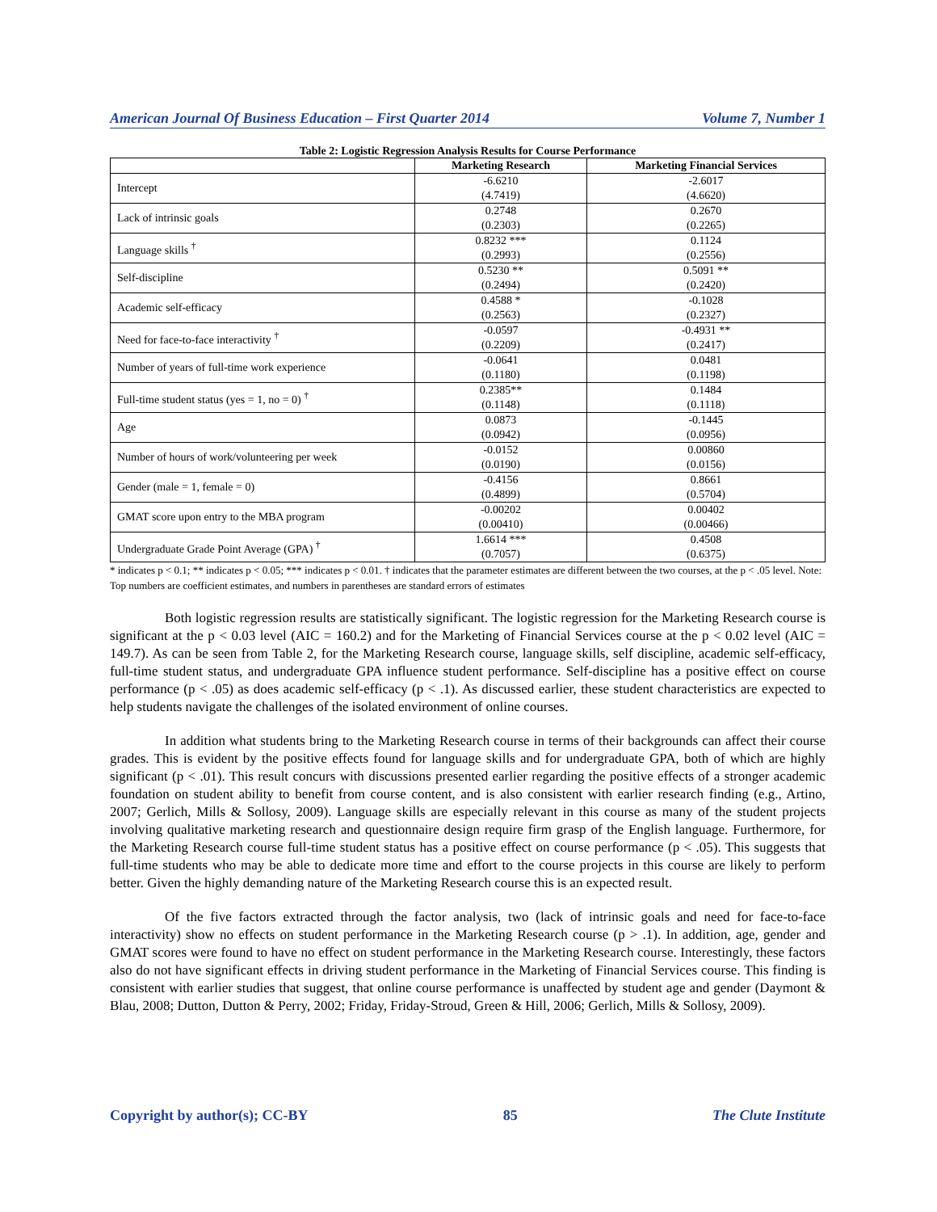American Journal Of Business Education – First Quarter 2014 Volume 7, Number 1
Table 2: Logistic Regression Analysis Results for Course Performance
| | Marketing Research | Marketing Financial Services |
| --- | --- | --- |
| Intercept | -6.6210 (4.7419) | -2.6017 (4.6620) |
| Lack of intrinsic goals | 0.2748 (0.2303) | 0.2670 (0.2265) |
| Language skills <sup>†</sup> | 0.8232 *** (0.2993) | 0.1124 (0.2556) |
| Self-discipline | 0.5230 ** (0.2494) | 0.5091 ** (0.2420) |
| Academic self-efficacy | 0.4588 * (0.2563) | -0.1028 (0.2327) |
| Need for face-to-face interactivity <sup>†</sup> | -0.0597 (0.2209) | -0.4931 ** (0.2417) |
| Number of years of full-time work experience | -0.0641 (0.1180) | 0.0481 (0.1198) |
| Full-time student status (yes = 1, no = 0) <sup>†</sup> | 0.2385** (0.1148) | 0.1484 (0.1118) |
| Age | 0.0873 (0.0942) | -0.1445 (0.0956) |
| Number of hours of work/volunteering per week | -0.0152 (0.0190) | 0.00860 (0.0156) |
| Gender (male = 1, female = 0) | -0.4156 (0.4899) | 0.8661 (0.5704) |
| GMAT score upon entry to the MBA program | -0.00202 (0.00410) | 0.00402 (0.00466) |
| Undergraduate Grade Point Average (GPA) <sup>†</sup> | 1.6614 *** (0.7057) | 0.4508 (0.6375) |
* indicates p < 0.1; ** indicates p < 0.05; *** indicates p < 0.01. † indicates that the parameter estimates are different between the two courses, at the p < .05 level. Note: Top numbers are coefficient estimates, and numbers in parentheses are standard errors of estimates
Both logistic regression results are statistically significant. The logistic regression for the Marketing Research course is significant at the p < 0.03 level (AIC = 160.2) and for the Marketing of Financial Services course at the p < 0.02 level (AIC = 149.7). As can be seen from Table 2, for the Marketing Research course, language skills, self discipline, academic self-efficacy, full-time student status, and undergraduate GPA influence student performance. Self-discipline has a positive effect on course performance (p < .05) as does academic self-efficacy (p < .1). As discussed earlier, these student characteristics are expected to help students navigate the challenges of the isolated environment of online courses.
In addition what students bring to the Marketing Research course in terms of their backgrounds can affect their course grades. This is evident by the positive effects found for language skills and for undergraduate GPA, both of which are highly significant (p < .01). This result concurs with discussions presented earlier regarding the positive effects of a stronger academic foundation on student ability to benefit from course content, and is also consistent with earlier research finding (e.g., Artino, 2007; Gerlich, Mills & Sollosy, 2009). Language skills are especially relevant in this course as many of the student projects involving qualitative marketing research and questionnaire design require firm grasp of the English language. Furthermore, for the Marketing Research course full-time student status has a positive effect on course performance (p < .05). This suggests that full-time students who may be able to dedicate more time and effort to the course projects in this course are likely to perform better. Given the highly demanding nature of the Marketing Research course this is an expected result.
Of the five factors extracted through the factor analysis, two (lack of intrinsic goals and need for face-to-face interactivity) show no effects on student performance in the Marketing Research course (p > .1). In addition, age, gender and GMAT scores were found to have no effect on student performance in the Marketing Research course. Interestingly, these factors also do not have significant effects in driving student performance in the Marketing of Financial Services course. This finding is consistent with earlier studies that suggest, that online course performance is unaffected by student age and gender (Daymont & Blau, 2008; Dutton, Dutton & Perry, 2002; Friday, Friday-Stroud, Green & Hill, 2006; Gerlich, Mills & Sollosy, 2009).
Copyright by author(s); CC-BY 85 The Clute Institute